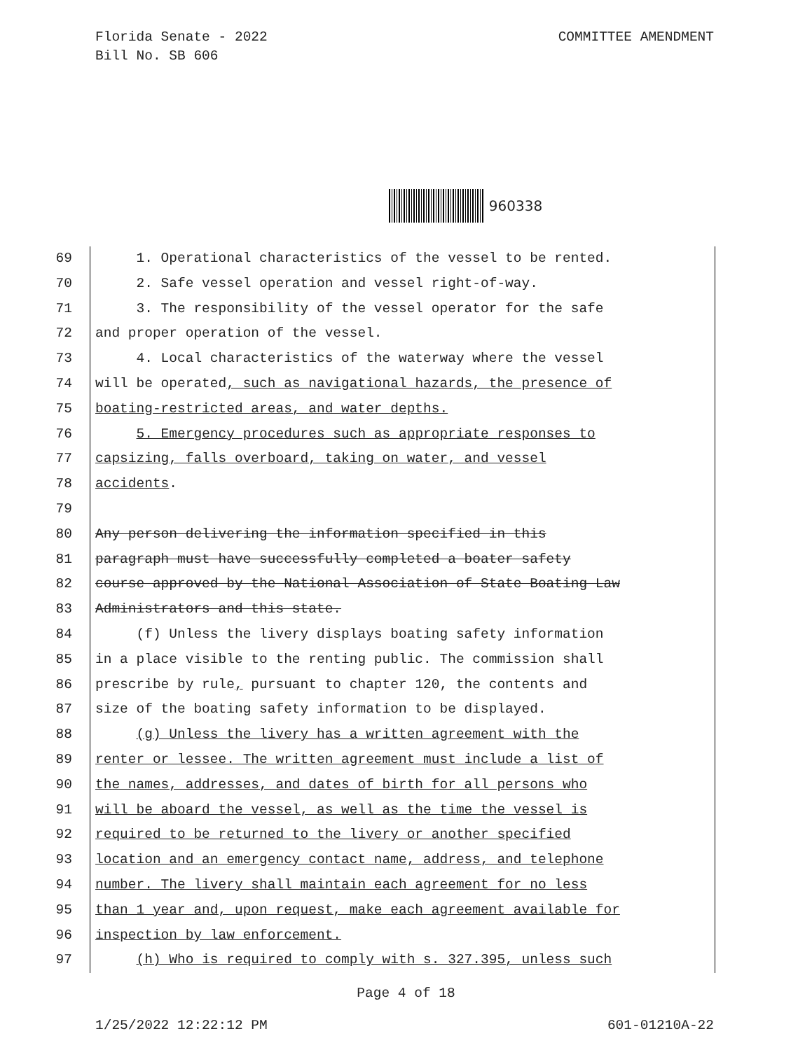Florida Senate - 2022
Bill No. SB 606
COMMITTEE AMENDMENT
960338
69 1. Operational characteristics of the vessel to be rented.
70 2. Safe vessel operation and vessel right-of-way.
71 3. The responsibility of the vessel operator for the safe
72 and proper operation of the vessel.
73 4. Local characteristics of the waterway where the vessel
74 will be operated, such as navigational hazards, the presence of
75 boating-restricted areas, and water depths.
76 5. Emergency procedures such as appropriate responses to
77 capsizing, falls overboard, taking on water, and vessel
78 accidents.
79
80 Any person delivering the information specified in this
81 paragraph must have successfully completed a boater safety
82 course approved by the National Association of State Boating Law
83 Administrators and this state.
84 (f) Unless the livery displays boating safety information
85 in a place visible to the renting public. The commission shall
86 prescribe by rule, pursuant to chapter 120, the contents and
87 size of the boating safety information to be displayed.
88 (g) Unless the livery has a written agreement with the
89 renter or lessee. The written agreement must include a list of
90 the names, addresses, and dates of birth for all persons who
91 will be aboard the vessel, as well as the time the vessel is
92 required to be returned to the livery or another specified
93 location and an emergency contact name, address, and telephone
94 number. The livery shall maintain each agreement for no less
95 than 1 year and, upon request, make each agreement available for
96 inspection by law enforcement.
97 (h) Who is required to comply with s. 327.395, unless such
Page 4 of 18
1/25/2022 12:22:12 PM 601-01210A-22